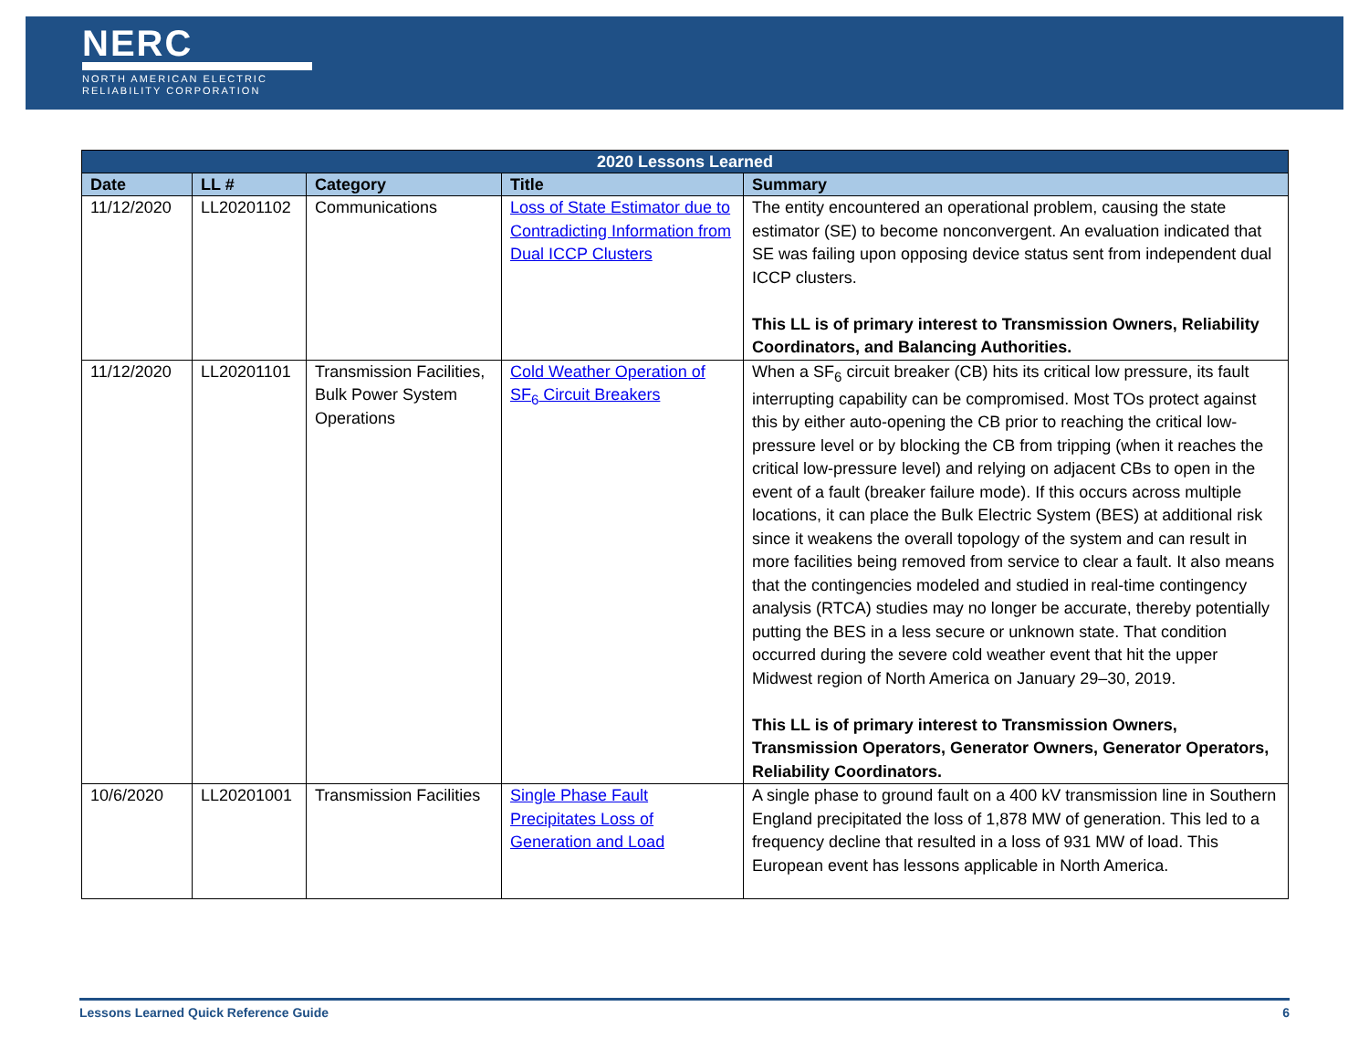NERC
NORTH AMERICAN ELECTRIC
RELIABILITY CORPORATION
| 2020 Lessons Learned | | | | |
| --- | --- | --- | --- | --- |
| Date | LL # | Category | Title | Summary |
| 11/12/2020 | LL20201102 | Communications | Loss of State Estimator due to Contradicting Information from Dual ICCP Clusters | The entity encountered an operational problem, causing the state estimator (SE) to become nonconvergent. An evaluation indicated that SE was failing upon opposing device status sent from independent dual ICCP clusters. This LL is of primary interest to Transmission Owners, Reliability Coordinators, and Balancing Authorities. |
| 11/12/2020 | LL20201101 | Transmission Facilities, Bulk Power System Operations | Cold Weather Operation of SF<sub>6</sub> Circuit Breakers | When a SF<sub>6</sub> circuit breaker (CB) hits its critical low pressure, its fault interrupting capability can be compromised. Most TOs protect against this by either auto-opening the CB prior to reaching the critical low-pressure level or by blocking the CB from tripping (when it reaches the critical low-pressure level) and relying on adjacent CBs to open in the event of a fault (breaker failure mode). If this occurs across multiple locations, it can place the Bulk Electric System (BES) at additional risk since it weakens the overall topology of the system and can result in more facilities being removed from service to clear a fault. It also means that the contingencies modeled and studied in real-time contingency analysis (RTCA) studies may no longer be accurate, thereby potentially putting the BES in a less secure or unknown state. That condition occurred during the severe cold weather event that hit the upper Midwest region of North America on January 29–30, 2019. This LL is of primary interest to Transmission Owners, Transmission Operators, Generator Owners, Generator Operators, Reliability Coordinators. |
| 10/6/2020 | LL20201001 | Transmission Facilities | Single Phase Fault Precipitates Loss of Generation and Load | A single phase to ground fault on a 400 kV transmission line in Southern England precipitated the loss of 1,878 MW of generation. This led to a frequency decline that resulted in a loss of 931 MW of load. This European event has lessons applicable in North America. |
Lessons Learned Quick Reference Guide 6